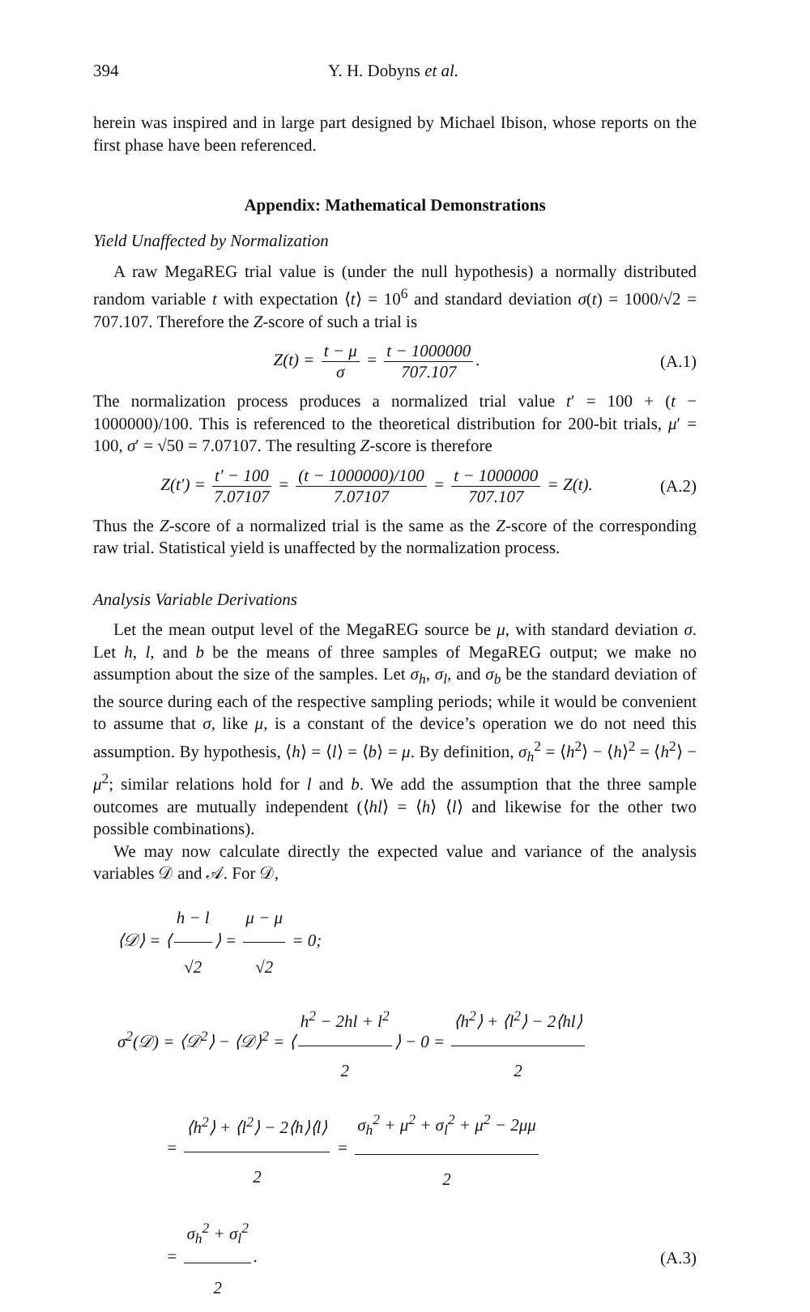394 Y. H. Dobyns et al.
herein was inspired and in large part designed by Michael Ibison, whose reports on the first phase have been referenced.
Appendix: Mathematical Demonstrations
Yield Unaffected by Normalization
A raw MegaREG trial value is (under the null hypothesis) a normally distributed random variable t with expectation ⟨t⟩ = 10<sup>6</sup> and standard deviation σ(t) = 1000/√2 = 707.107. Therefore the Z-score of such a trial is
Z(t) = t − μ σ = t − 1000000 707.107.
(A.1)
The normalization process produces a normalized trial value t′ = 100 + (t − 1000000)/100. This is referenced to the theoretical distribution for 200-bit trials, μ′ = 100, σ′ = √50 = 7.07107. The resulting Z-score is therefore
Z(t′) = t′ − 100 7.07107 = (t − 1000000)/100 7.07107 = t − 1000000 707.107 = Z(t).
(A.2)
Thus the Z-score of a normalized trial is the same as the Z-score of the corresponding raw trial. Statistical yield is unaffected by the normalization process.
Analysis Variable Derivations
Let the mean output level of the MegaREG source be μ, with standard deviation σ. Let h, l, and b be the means of three samples of MegaREG output; we make no assumption about the size of the samples. Let σ<sub>h</sub>, σ<sub>l</sub>, and σ<sub>b</sub> be the standard deviation of the source during each of the respective sampling periods; while it would be convenient to assume that σ, like μ, is a constant of the device’s operation we do not need this assumption. By hypothesis, ⟨h⟩ = ⟨l⟩ = ⟨b⟩ = μ. By definition, σ<sub>h</sub><sup>2</sup> = ⟨h<sup>2</sup>⟩ − ⟨h⟩<sup>2</sup> = ⟨h<sup>2</sup>⟩ − μ<sup>2</sup>; similar relations hold for l and b. We add the assumption that the three sample outcomes are mutually independent (⟨hl⟩ = ⟨h⟩ ⟨l⟩ and likewise for the other two possible combinations).
We may now calculate directly the expected value and variance of the analysis variables 𝒟 and 𝒜. For 𝒟,
⟨𝒟⟩ = ⟨ h − l √2 ⟩ = μ − μ √2 = 0;
σ<sup>2</sup>(𝒟) = ⟨𝒟<sup>2</sup>⟩ − ⟨𝒟⟩<sup>2</sup> = ⟨ h<sup>2</sup> − 2hl + l<sup>2</sup> 2 ⟩ − 0 = ⟨h<sup>2</sup>⟩ + ⟨l<sup>2</sup>⟩ − 2⟨hl⟩ 2
= ⟨h<sup>2</sup>⟩ + ⟨l<sup>2</sup>⟩ − 2⟨h⟩⟨l⟩ 2 = σ<sub>h</sub><sup>2</sup> + μ<sup>2</sup> + σ<sub>l</sub><sup>2</sup> + μ<sup>2</sup> − 2μμ 2
= σ<sub>h</sub><sup>2</sup> + σ<sub>l</sub><sup>2</sup> 2. (A.3)